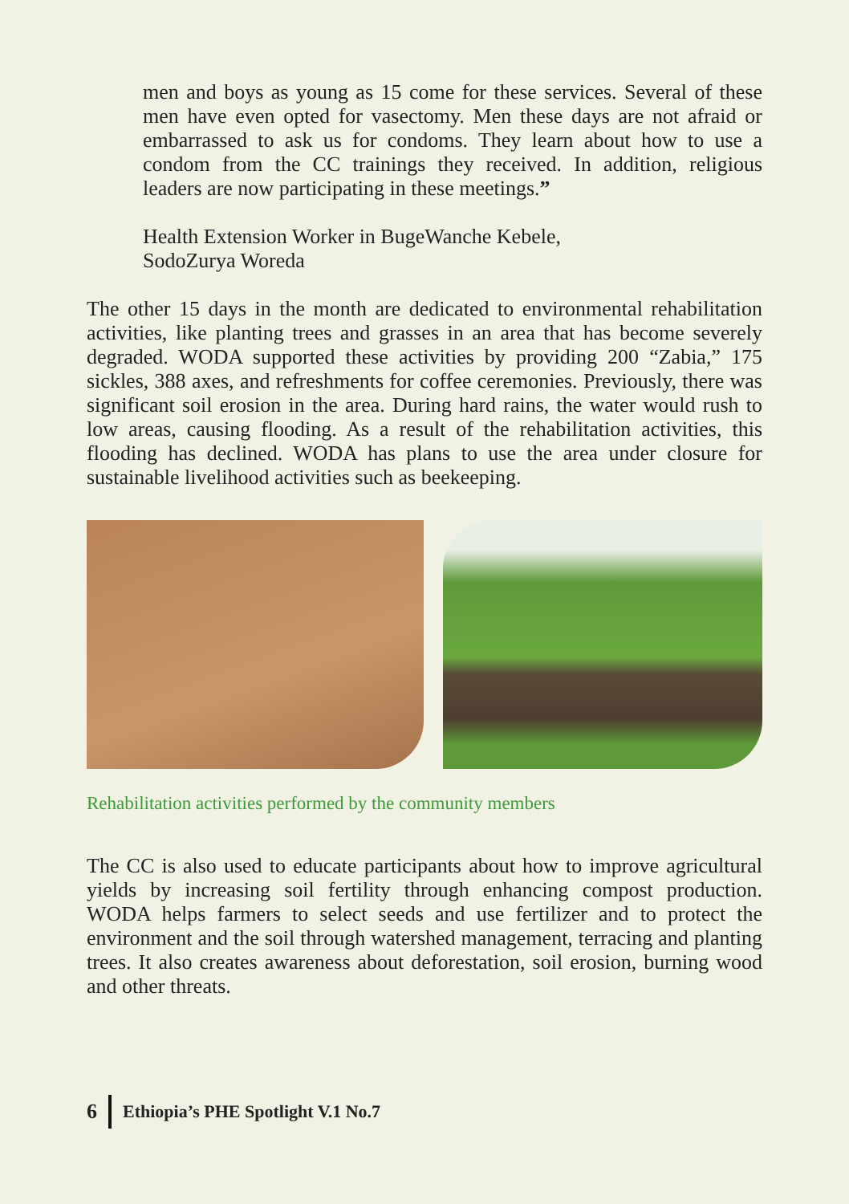men and boys as young as 15 come for these services. Several of these men have even opted for vasectomy. Men these days are not afraid or embarrassed to ask us for condoms. They learn about how to use a condom from the CC trainings they received. In addition, religious leaders are now participating in these meetings.”
Health Extension Worker in BugeWanche Kebele,
SodoZurya Woreda
The other 15 days in the month are dedicated to environmental rehabilitation activities, like planting trees and grasses in an area that has become severely degraded. WODA supported these activities by providing 200 “Zabia,” 175 sickles, 388 axes, and refreshments for coffee ceremonies. Previously, there was significant soil erosion in the area. During hard rains, the water would rush to low areas, causing flooding. As a result of the rehabilitation activities, this flooding has declined. WODA has plans to use the area under closure for sustainable livelihood activities such as beekeeping.
Rehabilitation activities performed by the community members
The CC is also used to educate participants about how to improve agricultural yields by increasing soil fertility through enhancing compost production. WODA helps farmers to select seeds and use fertilizer and to protect the environment and the soil through watershed management, terracing and planting trees. It also creates awareness about deforestation, soil erosion, burning wood and other threats.
6 Ethiopia’s PHE Spotlight V.1 No.7